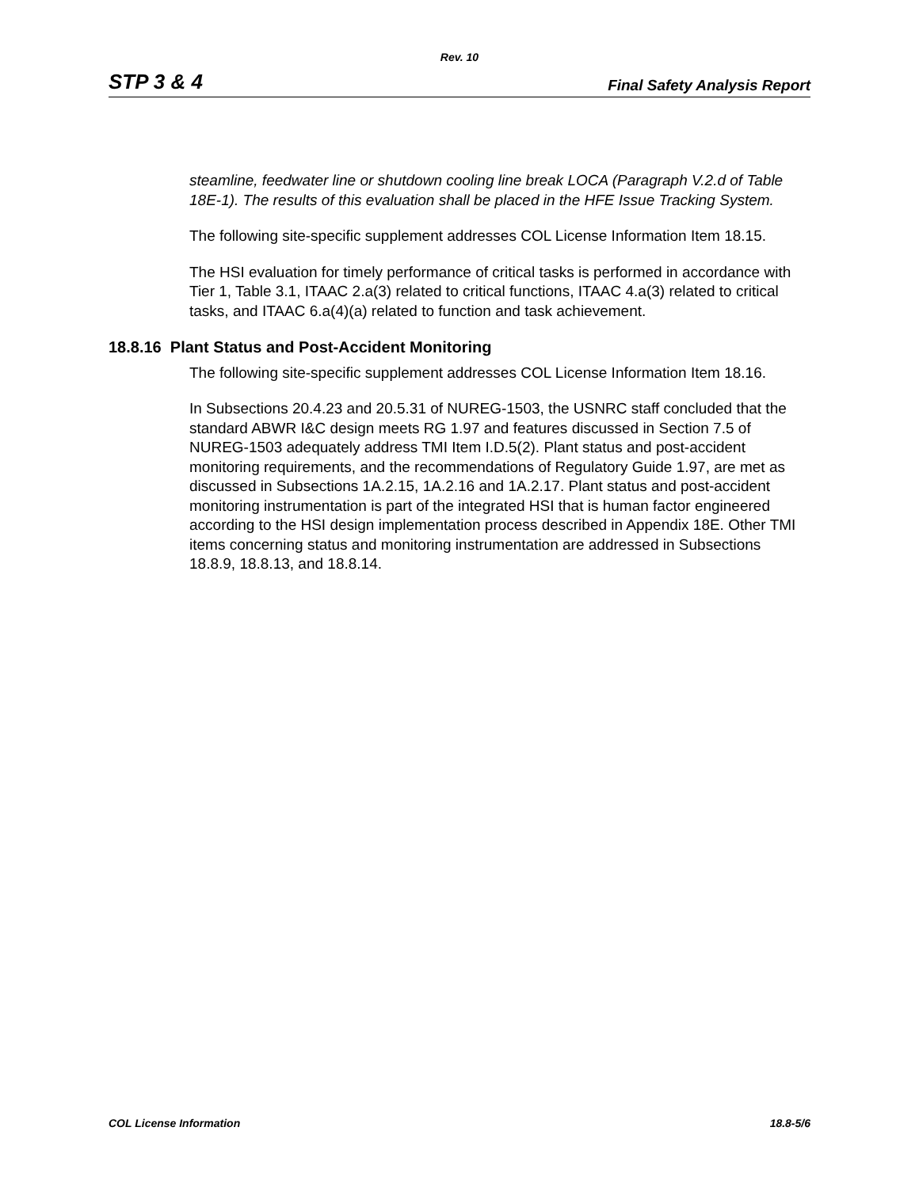Rev. 10
STP 3 & 4 Final Safety Analysis Report
steamline, feedwater line or shutdown cooling line break LOCA (Paragraph V.2.d of Table 18E-1). The results of this evaluation shall be placed in the HFE Issue Tracking System.
The following site-specific supplement addresses COL License Information Item 18.15.
The HSI evaluation for timely performance of critical tasks is performed in accordance with Tier 1, Table 3.1, ITAAC 2.a(3) related to critical functions, ITAAC 4.a(3) related to critical tasks, and ITAAC 6.a(4)(a) related to function and task achievement.
18.8.16 Plant Status and Post-Accident Monitoring
The following site-specific supplement addresses COL License Information Item 18.16.
In Subsections 20.4.23 and 20.5.31 of NUREG-1503, the USNRC staff concluded that the standard ABWR I&C design meets RG 1.97 and features discussed in Section 7.5 of NUREG-1503 adequately address TMI Item I.D.5(2). Plant status and post-accident monitoring requirements, and the recommendations of Regulatory Guide 1.97, are met as discussed in Subsections 1A.2.15, 1A.2.16 and 1A.2.17. Plant status and post-accident monitoring instrumentation is part of the integrated HSI that is human factor engineered according to the HSI design implementation process described in Appendix 18E. Other TMI items concerning status and monitoring instrumentation are addressed in Subsections 18.8.9, 18.8.13, and 18.8.14.
COL License Information 18.8-5/6